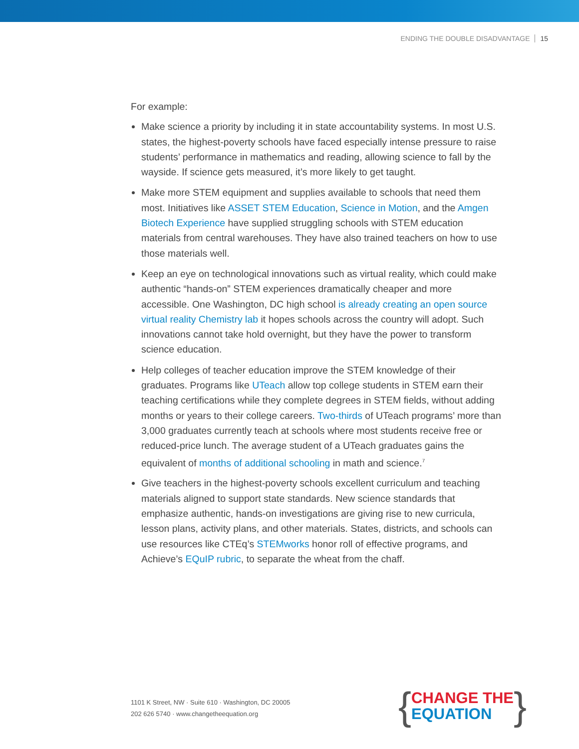ENDING THE DOUBLE DISADVANTAGE 15
For example:
Make science a priority by including it in state accountability systems. In most U.S. states, the highest-poverty schools have faced especially intense pressure to raise students’ performance in mathematics and reading, allowing science to fall by the wayside. If science gets measured, it’s more likely to get taught.
Make more STEM equipment and supplies available to schools that need them most. Initiatives like ASSET STEM Education, Science in Motion, and the Amgen Biotech Experience have supplied struggling schools with STEM education materials from central warehouses. They have also trained teachers on how to use those materials well.
Keep an eye on technological innovations such as virtual reality, which could make authentic “hands-on” STEM experiences dramatically cheaper and more accessible. One Washington, DC high school is already creating an open source virtual reality Chemistry lab it hopes schools across the country will adopt. Such innovations cannot take hold overnight, but they have the power to transform science education.
Help colleges of teacher education improve the STEM knowledge of their graduates. Programs like UTeach allow top college students in STEM earn their teaching certifications while they complete degrees in STEM fields, without adding months or years to their college careers. Two-thirds of UTeach programs’ more than 3,000 graduates currently teach at schools where most students receive free or reduced-price lunch. The average student of a UTeach graduates gains the equivalent of months of additional schooling in math and science.<sup>7</sup>
Give teachers in the highest-poverty schools excellent curriculum and teaching materials aligned to support state standards. New science standards that emphasize authentic, hands-on investigations are giving rise to new curricula, lesson plans, activity plans, and other materials. States, districts, and schools can use resources like CTEq’s STEMworks honor roll of effective programs, and Achieve’s EQuIP rubric, to separate the wheat from the chaff.
1101 K Street, NW · Suite 610 · Washington, DC 20005
202 626 5740 · www.changetheequation.org
{
CHANGE THE
EQUATION
}